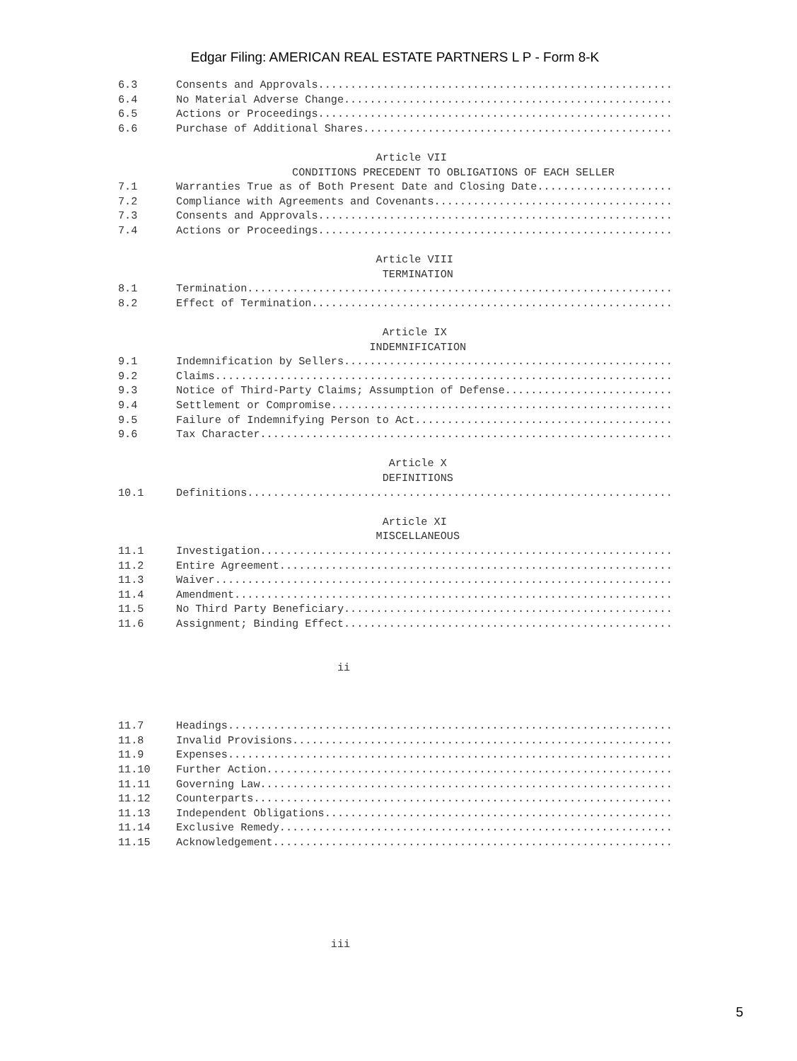Edgar Filing: AMERICAN REAL ESTATE PARTNERS L P - Form 8-K
6.3      Consents and Approvals.......................................................
6.4      No Material Adverse Change...................................................
6.5      Actions or Proceedings.......................................................
6.6      Purchase of Additional Shares................................................

                                        Article VII
                           CONDITIONS PRECEDENT TO OBLIGATIONS OF EACH SELLER
7.1      Warranties True as of Both Present Date and Closing Date.....................
7.2      Compliance with Agreements and Covenants.....................................
7.3      Consents and Approvals.......................................................
7.4      Actions or Proceedings.......................................................

                                        Article VIII
                                         TERMINATION
8.1      Termination..................................................................
8.2      Effect of Termination........................................................

                                         Article IX
                                       INDEMNIFICATION
9.1      Indemnification by Sellers...................................................
9.2      Claims.......................................................................
9.3      Notice of Third-Party Claims; Assumption of Defense..........................
9.4      Settlement or Compromise.....................................................
9.5      Failure of Indemnifying Person to Act........................................
9.6      Tax Character................................................................

                                          Article X
                                         DEFINITIONS
10.1     Definitions..................................................................

                                         Article XI
                                        MISCELLANEOUS
11.1     Investigation................................................................
11.2     Entire Agreement.............................................................
11.3     Waiver.......................................................................
11.4     Amendment....................................................................
11.5     No Third Party Beneficiary...................................................
11.6     Assignment; Binding Effect...................................................


                                  ii



11.7     Headings.....................................................................
11.8     Invalid Provisions...........................................................
11.9     Expenses.....................................................................
11.10    Further Action...............................................................
11.11    Governing Law................................................................
11.12    Counterparts.................................................................
11.13    Independent Obligations......................................................
11.14    Exclusive Remedy.............................................................
11.15    Acknowledgement..............................................................






                                 iii
5